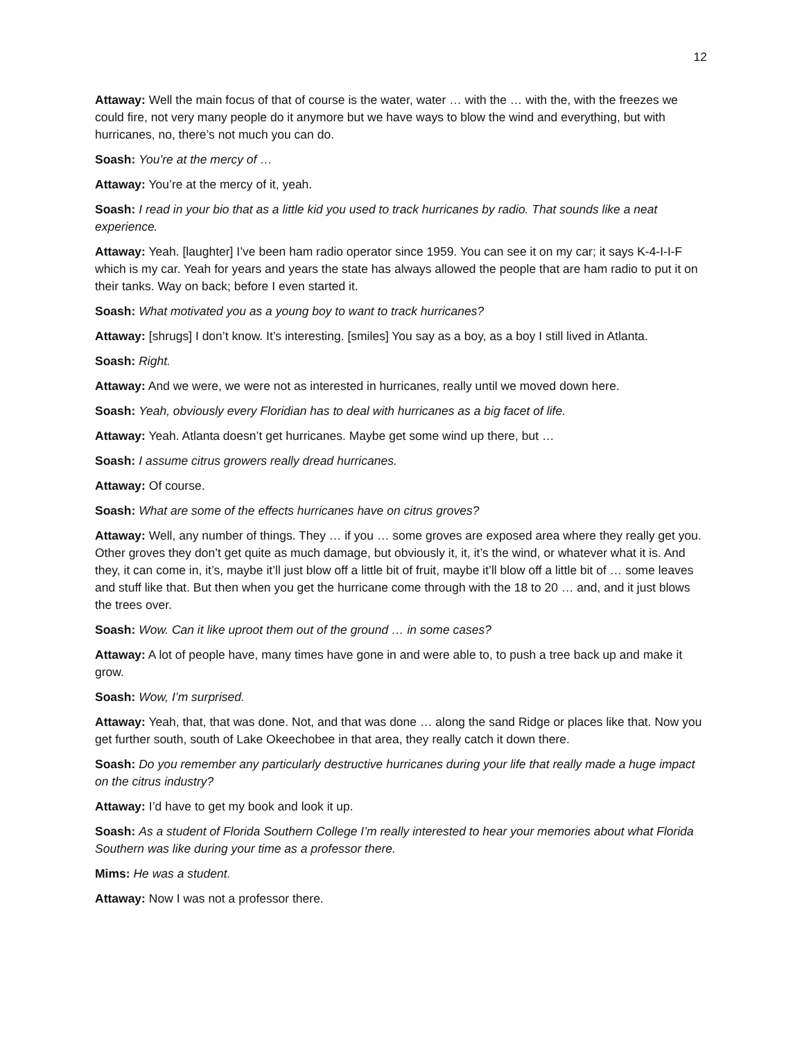12
Attaway: Well the main focus of that of course is the water, water … with the … with the, with the freezes we could fire, not very many people do it anymore but we have ways to blow the wind and everything, but with hurricanes, no, there’s not much you can do.
Soash: You’re at the mercy of …
Attaway: You’re at the mercy of it, yeah.
Soash: I read in your bio that as a little kid you used to track hurricanes by radio. That sounds like a neat experience.
Attaway: Yeah. [laughter] I’ve been ham radio operator since 1959. You can see it on my car; it says K-4-I-I-F which is my car. Yeah for years and years the state has always allowed the people that are ham radio to put it on their tanks. Way on back; before I even started it.
Soash: What motivated you as a young boy to want to track hurricanes?
Attaway: [shrugs] I don’t know. It’s interesting. [smiles] You say as a boy, as a boy I still lived in Atlanta.
Soash: Right.
Attaway: And we were, we were not as interested in hurricanes, really until we moved down here.
Soash: Yeah, obviously every Floridian has to deal with hurricanes as a big facet of life.
Attaway: Yeah. Atlanta doesn’t get hurricanes. Maybe get some wind up there, but …
Soash: I assume citrus growers really dread hurricanes.
Attaway: Of course.
Soash: What are some of the effects hurricanes have on citrus groves?
Attaway: Well, any number of things. They … if you … some groves are exposed area where they really get you. Other groves they don’t get quite as much damage, but obviously it, it, it’s the wind, or whatever what it is. And they, it can come in, it’s, maybe it’ll just blow off a little bit of fruit, maybe it’ll blow off a little bit of … some leaves and stuff like that. But then when you get the hurricane come through with the 18 to 20 … and, and it just blows the trees over.
Soash: Wow. Can it like uproot them out of the ground … in some cases?
Attaway: A lot of people have, many times have gone in and were able to, to push a tree back up and make it grow.
Soash: Wow, I’m surprised.
Attaway: Yeah, that, that was done. Not, and that was done … along the sand Ridge or places like that. Now you get further south, south of Lake Okeechobee in that area, they really catch it down there.
Soash: Do you remember any particularly destructive hurricanes during your life that really made a huge impact on the citrus industry?
Attaway: I’d have to get my book and look it up.
Soash: As a student of Florida Southern College I’m really interested to hear your memories about what Florida Southern was like during your time as a professor there.
Mims: He was a student.
Attaway: Now I was not a professor there.